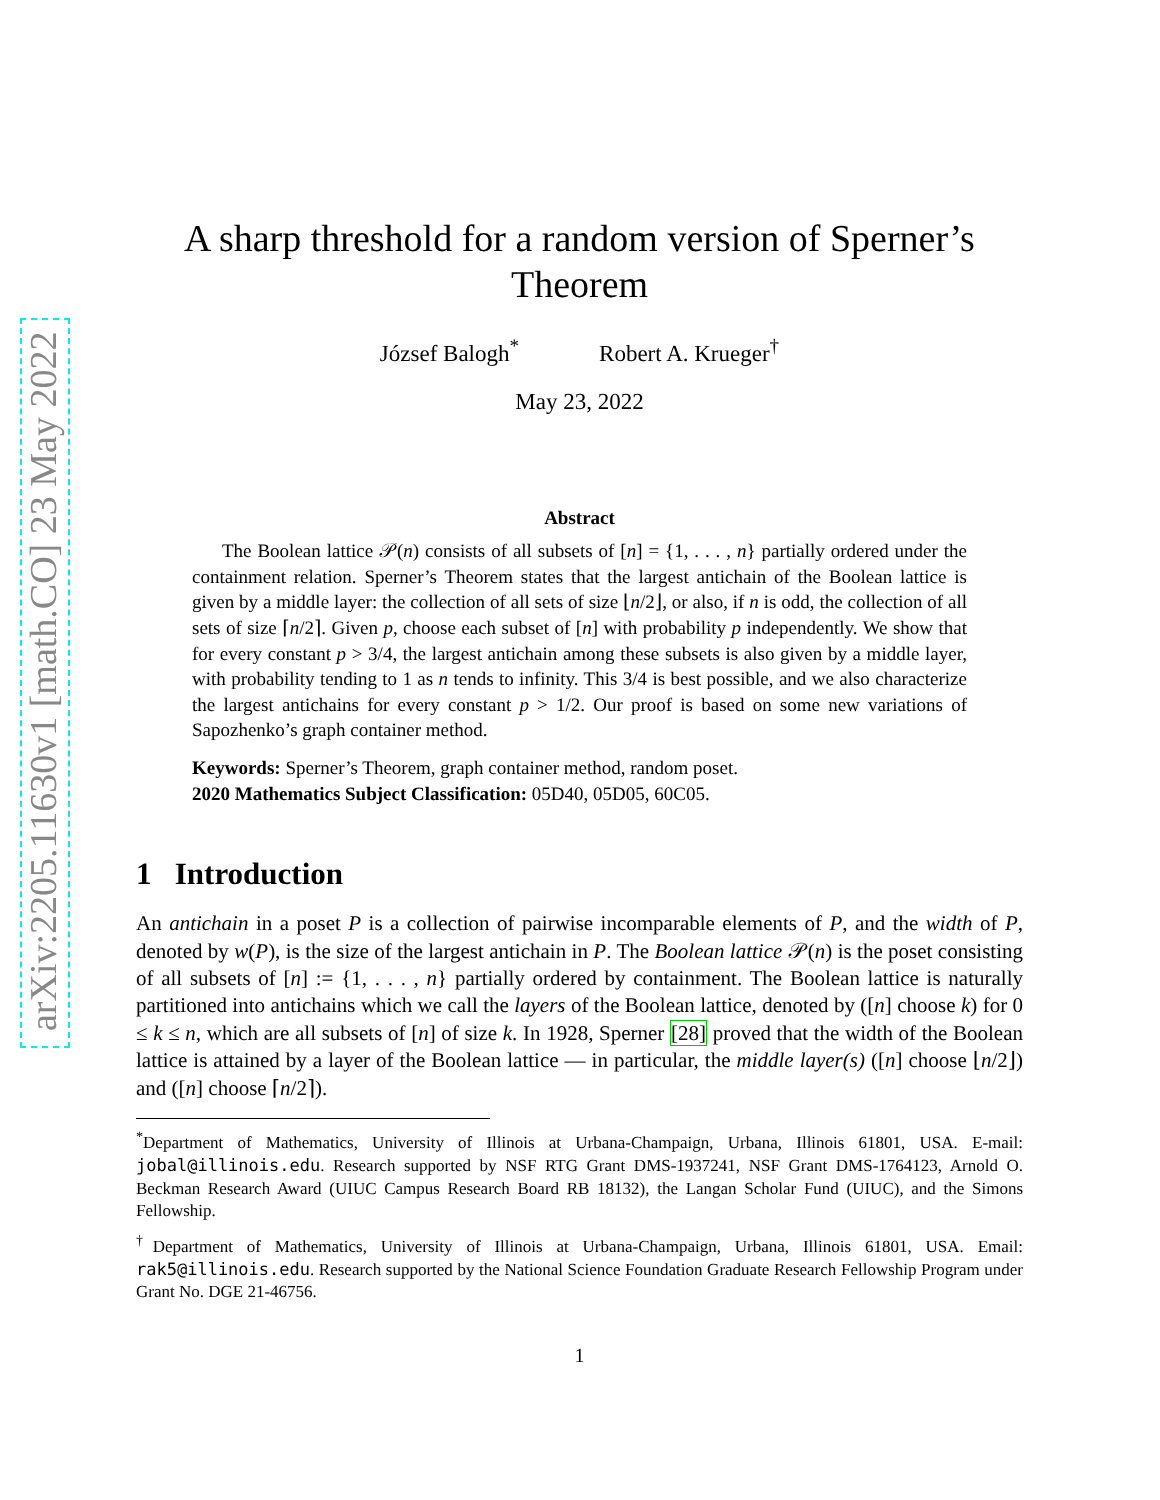arXiv:2205.11630v1 [math.CO] 23 May 2022
A sharp threshold for a random version of Sperner’s Theorem
József Balogh<sup>*</sup> Robert A. Krueger<sup>†</sup>
May 23, 2022
Abstract
The Boolean lattice 𝒫(n) consists of all subsets of [n] = {1, . . . , n} partially ordered under the containment relation. Sperner’s Theorem states that the largest antichain of the Boolean lattice is given by a middle layer: the collection of all sets of size ⌊n/2⌋, or also, if n is odd, the collection of all sets of size ⌈n/2⌉. Given p, choose each subset of [n] with probability p independently. We show that for every constant p > 3/4, the largest antichain among these subsets is also given by a middle layer, with probability tending to 1 as n tends to infinity. This 3/4 is best possible, and we also characterize the largest antichains for every constant p > 1/2. Our proof is based on some new variations of Sapozhenko’s graph container method.
Keywords: Sperner’s Theorem, graph container method, random poset.
2020 Mathematics Subject Classification: 05D40, 05D05, 60C05.
1 Introduction
An antichain in a poset P is a collection of pairwise incomparable elements of P, and the width of P, denoted by w(P), is the size of the largest antichain in P. The Boolean lattice 𝒫(n) is the poset consisting of all subsets of [n] := {1, . . . , n} partially ordered by containment. The Boolean lattice is naturally partitioned into antichains which we call the layers of the Boolean lattice, denoted by ([n] choose k) for 0 ≤ k ≤ n, which are all subsets of [n] of size k. In 1928, Sperner [28] proved that the width of the Boolean lattice is attained by a layer of the Boolean lattice — in particular, the middle layer(s) ([n] choose ⌊n/2⌋) and ([n] choose ⌈n/2⌉).
<sup>*</sup> Department of Mathematics, University of Illinois at Urbana-Champaign, Urbana, Illinois 61801, USA. E-mail: jobal@illinois.edu. Research supported by NSF RTG Grant DMS-1937241, NSF Grant DMS-1764123, Arnold O. Beckman Research Award (UIUC Campus Research Board RB 18132), the Langan Scholar Fund (UIUC), and the Simons Fellowship.
<sup>†</sup> Department of Mathematics, University of Illinois at Urbana-Champaign, Urbana, Illinois 61801, USA. Email: rak5@illinois.edu. Research supported by the National Science Foundation Graduate Research Fellowship Program under Grant No. DGE 21-46756.
1